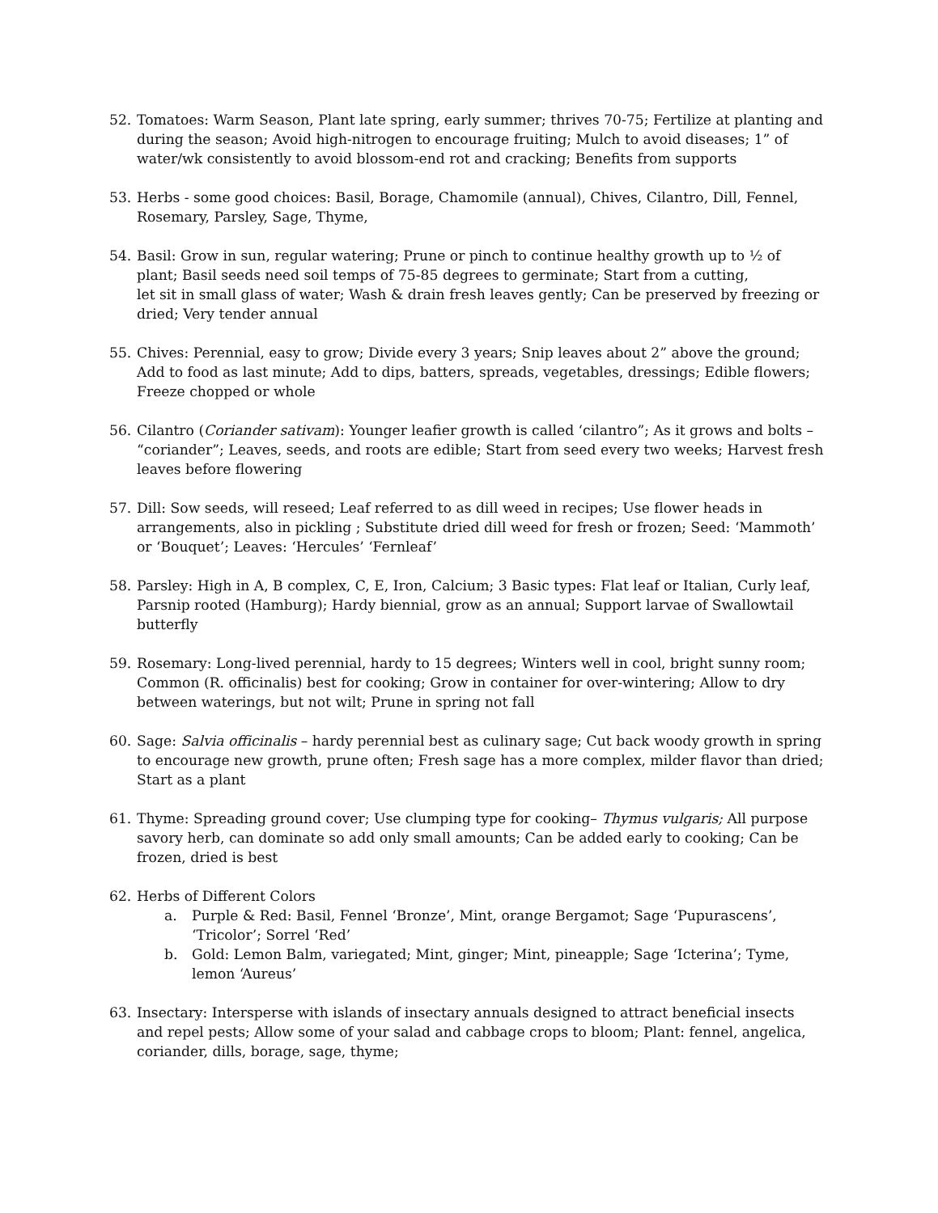52. Tomatoes: Warm Season, Plant late spring, early summer; thrives 70-75; Fertilize at planting and during the season; Avoid high-nitrogen to encourage fruiting; Mulch to avoid diseases; 1” of water/wk consistently to avoid blossom-end rot and cracking; Benefits from supports
53. Herbs - some good choices: Basil, Borage, Chamomile (annual), Chives, Cilantro, Dill, Fennel, Rosemary, Parsley, Sage, Thyme,
54. Basil: Grow in sun, regular watering; Prune or pinch to continue healthy growth up to ½ of plant; Basil seeds need soil temps of 75-85 degrees to germinate; Start from a cutting,
let sit in small glass of water; Wash & drain fresh leaves gently; Can be preserved by freezing or dried; Very tender annual
55. Chives: Perennial, easy to grow; Divide every 3 years; Snip leaves about 2” above the ground; Add to food as last minute; Add to dips, batters, spreads, vegetables, dressings; Edible flowers; Freeze chopped or whole
56. Cilantro (Coriander sativam): Younger leafier growth is called ‘cilantro”; As it grows and bolts – “coriander”; Leaves, seeds, and roots are edible; Start from seed every two weeks; Harvest fresh leaves before flowering
57. Dill: Sow seeds, will reseed; Leaf referred to as dill weed in recipes; Use flower heads in arrangements, also in pickling ; Substitute dried dill weed for fresh or frozen; Seed: ‘Mammoth’ or ‘Bouquet’; Leaves: ‘Hercules’ ‘Fernleaf’
58. Parsley: High in A, B complex, C, E, Iron, Calcium; 3 Basic types: Flat leaf or Italian, Curly leaf, Parsnip rooted (Hamburg); Hardy biennial, grow as an annual; Support larvae of Swallowtail butterfly
59. Rosemary: Long-lived perennial, hardy to 15 degrees; Winters well in cool, bright sunny room; Common (R. officinalis) best for cooking; Grow in container for over-wintering; Allow to dry between waterings, but not wilt; Prune in spring not fall
60. Sage: Salvia officinalis – hardy perennial best as culinary sage; Cut back woody growth in spring to encourage new growth, prune often; Fresh sage has a more complex, milder flavor than dried; Start as a plant
61. Thyme: Spreading ground cover; Use clumping type for cooking– Thymus vulgaris; All purpose savory herb, can dominate so add only small amounts; Can be added early to cooking; Can be frozen, dried is best
62. Herbs of Different Colors
a. Purple & Red: Basil, Fennel ‘Bronze’, Mint, orange Bergamot; Sage ‘Pupurascens’, ‘Tricolor’; Sorrel ‘Red’
b. Gold: Lemon Balm, variegated; Mint, ginger; Mint, pineapple; Sage ‘Icterina’; Tyme, lemon ‘Aureus’
63. Insectary: Intersperse with islands of insectary annuals designed to attract beneficial insects and repel pests; Allow some of your salad and cabbage crops to bloom; Plant: fennel, angelica, coriander, dills, borage, sage, thyme;